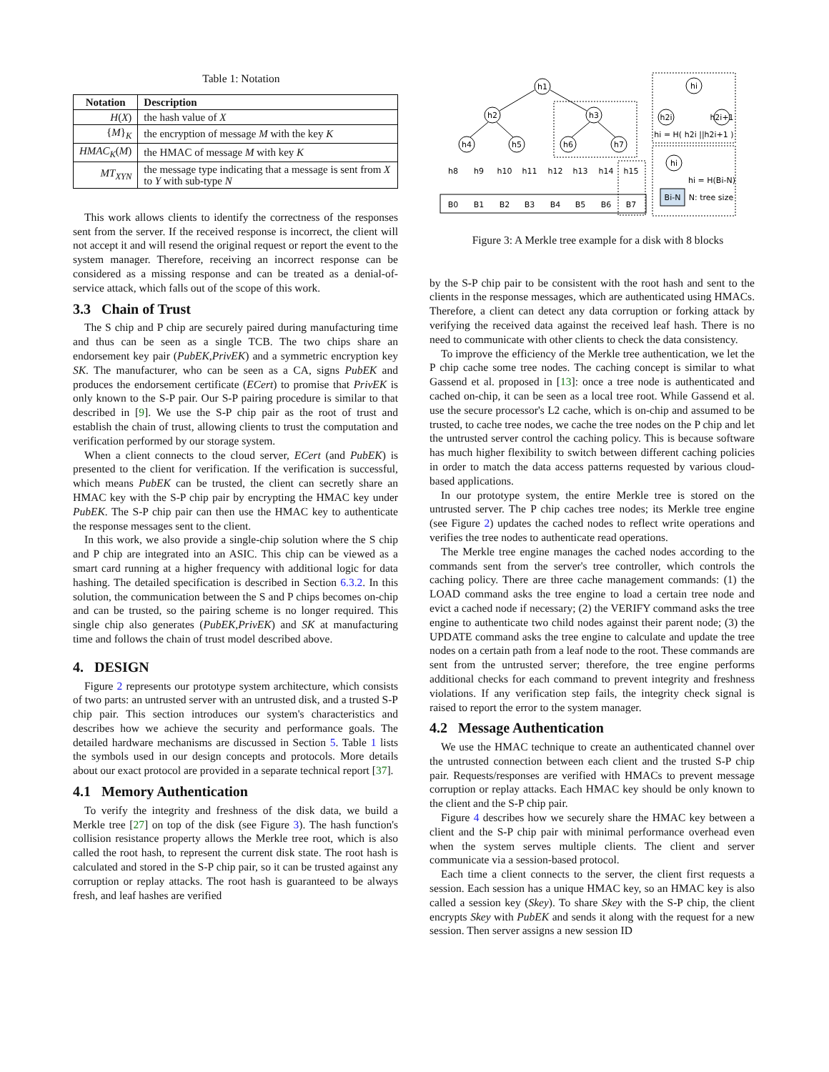Table 1: Notation
| Notation | Description |
| --- | --- |
| H ( X ) | the hash value of X |
| { M }<sub>K</sub> | the encryption of message M with the key K |
| HMAC<sub>K</sub> ( M ) | the HMAC of message M with key K |
| MT<sub>XYN</sub> | the message type indicating that a message is sent from X to Y with sub-type N |
This work allows clients to identify the correctness of the responses sent from the server. If the received response is incorrect, the client will not accept it and will resend the original request or report the event to the system manager. Therefore, receiving an incorrect response can be considered as a missing response and can be treated as a denial-of-service attack, which falls out of the scope of this work.
3.3 Chain of Trust
The S chip and P chip are securely paired during manufacturing time and thus can be seen as a single TCB. The two chips share an endorsement key pair (PubEK,PrivEK) and a symmetric encryption key SK. The manufacturer, who can be seen as a CA, signs PubEK and produces the endorsement certificate (ECert) to promise that PrivEK is only known to the S-P pair. Our S-P pairing procedure is similar to that described in [9]. We use the S-P chip pair as the root of trust and establish the chain of trust, allowing clients to trust the computation and verification performed by our storage system.
When a client connects to the cloud server, ECert (and PubEK) is presented to the client for verification. If the verification is successful, which means PubEK can be trusted, the client can secretly share an HMAC key with the S-P chip pair by encrypting the HMAC key under PubEK. The S-P chip pair can then use the HMAC key to authenticate the response messages sent to the client.
In this work, we also provide a single-chip solution where the S chip and P chip are integrated into an ASIC. This chip can be viewed as a smart card running at a higher frequency with additional logic for data hashing. The detailed specification is described in Section 6.3.2. In this solution, the communication between the S and P chips becomes on-chip and can be trusted, so the pairing scheme is no longer required. This single chip also generates (PubEK,PrivEK) and SK at manufacturing time and follows the chain of trust model described above.
4. DESIGN
Figure 2 represents our prototype system architecture, which consists of two parts: an untrusted server with an untrusted disk, and a trusted S-P chip pair. This section introduces our system's characteristics and describes how we achieve the security and performance goals. The detailed hardware mechanisms are discussed in Section 5. Table 1 lists the symbols used in our design concepts and protocols. More details about our exact protocol are provided in a separate technical report [37].
4.1 Memory Authentication
To verify the integrity and freshness of the disk data, we build a Merkle tree [27] on top of the disk (see Figure 3). The hash function's collision resistance property allows the Merkle tree root, which is also called the root hash, to represent the current disk state. The root hash is calculated and stored in the S-P chip pair, so it can be trusted against any corruption or replay attacks. The root hash is guaranteed to be always fresh, and leaf hashes are verified
h1
h2
h3
h4
h5
h6
h7
h8
h9
h10
h11
h12
h13
h14
h15
B0
B1
B2
B3
B4
B5
B6
B7
hi
h2i
h2i+1
hi = H( h2i ||h2i+1 )
hi
hi = H(Bi-N)
Bi-N
N: tree size
Figure 3: A Merkle tree example for a disk with 8 blocks
by the S-P chip pair to be consistent with the root hash and sent to the clients in the response messages, which are authenticated using HMACs. Therefore, a client can detect any data corruption or forking attack by verifying the received data against the received leaf hash. There is no need to communicate with other clients to check the data consistency.
To improve the efficiency of the Merkle tree authentication, we let the P chip cache some tree nodes. The caching concept is similar to what Gassend et al. proposed in [13]: once a tree node is authenticated and cached on-chip, it can be seen as a local tree root. While Gassend et al. use the secure processor's L2 cache, which is on-chip and assumed to be trusted, to cache tree nodes, we cache the tree nodes on the P chip and let the untrusted server control the caching policy. This is because software has much higher flexibility to switch between different caching policies in order to match the data access patterns requested by various cloud-based applications.
In our prototype system, the entire Merkle tree is stored on the untrusted server. The P chip caches tree nodes; its Merkle tree engine (see Figure 2) updates the cached nodes to reflect write operations and verifies the tree nodes to authenticate read operations.
The Merkle tree engine manages the cached nodes according to the commands sent from the server's tree controller, which controls the caching policy. There are three cache management commands: (1) the LOAD command asks the tree engine to load a certain tree node and evict a cached node if necessary; (2) the VERIFY command asks the tree engine to authenticate two child nodes against their parent node; (3) the UPDATE command asks the tree engine to calculate and update the tree nodes on a certain path from a leaf node to the root. These commands are sent from the untrusted server; therefore, the tree engine performs additional checks for each command to prevent integrity and freshness violations. If any verification step fails, the integrity check signal is raised to report the error to the system manager.
4.2 Message Authentication
We use the HMAC technique to create an authenticated channel over the untrusted connection between each client and the trusted S-P chip pair. Requests/responses are verified with HMACs to prevent message corruption or replay attacks. Each HMAC key should be only known to the client and the S-P chip pair.
Figure 4 describes how we securely share the HMAC key between a client and the S-P chip pair with minimal performance overhead even when the system serves multiple clients. The client and server communicate via a session-based protocol.
Each time a client connects to the server, the client first requests a session. Each session has a unique HMAC key, so an HMAC key is also called a session key (Skey). To share Skey with the S-P chip, the client encrypts Skey with PubEK and sends it along with the request for a new session. Then server assigns a new session ID